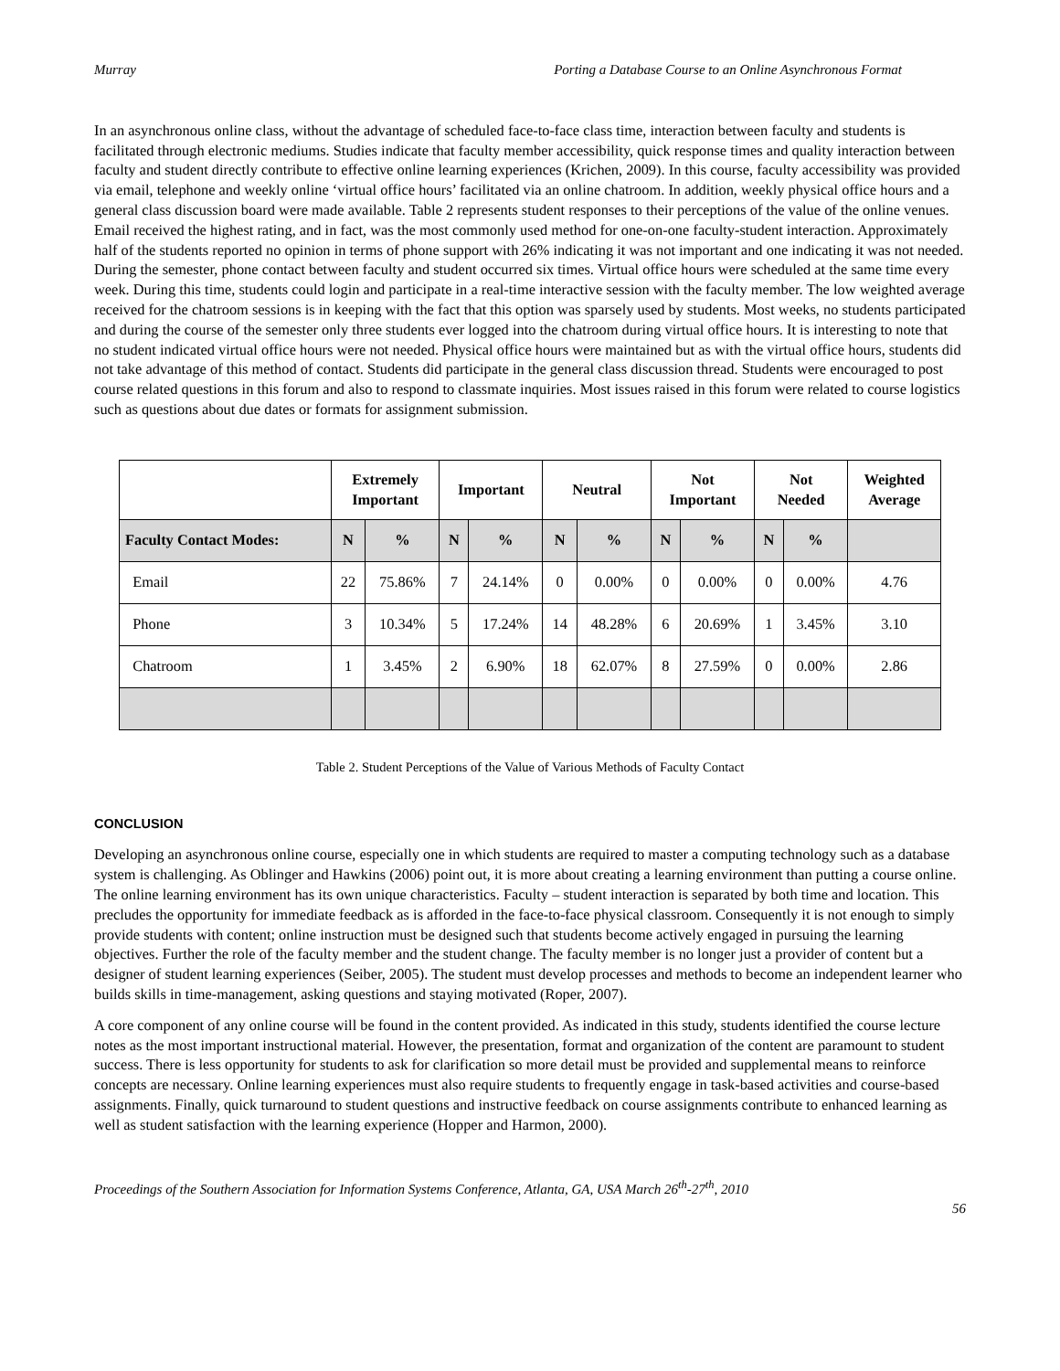Murray Porting a Database Course to an Online Asynchronous Format
In an asynchronous online class, without the advantage of scheduled face-to-face class time, interaction between faculty and students is facilitated through electronic mediums. Studies indicate that faculty member accessibility, quick response times and quality interaction between faculty and student directly contribute to effective online learning experiences (Krichen, 2009). In this course, faculty accessibility was provided via email, telephone and weekly online ‘virtual office hours’ facilitated via an online chatroom. In addition, weekly physical office hours and a general class discussion board were made available. Table 2 represents student responses to their perceptions of the value of the online venues. Email received the highest rating, and in fact, was the most commonly used method for one-on-one faculty-student interaction. Approximately half of the students reported no opinion in terms of phone support with 26% indicating it was not important and one indicating it was not needed. During the semester, phone contact between faculty and student occurred six times. Virtual office hours were scheduled at the same time every week. During this time, students could login and participate in a real-time interactive session with the faculty member. The low weighted average received for the chatroom sessions is in keeping with the fact that this option was sparsely used by students. Most weeks, no students participated and during the course of the semester only three students ever logged into the chatroom during virtual office hours. It is interesting to note that no student indicated virtual office hours were not needed. Physical office hours were maintained but as with the virtual office hours, students did not take advantage of this method of contact. Students did participate in the general class discussion thread. Students were encouraged to post course related questions in this forum and also to respond to classmate inquiries. Most issues raised in this forum were related to course logistics such as questions about due dates or formats for assignment submission.
| | Extremely Important | | Important | | Neutral | | Not Important | | Not Needed | | Weighted Average |
| --- | --- | --- | --- | --- | --- | --- | --- | --- | --- | --- | --- |
| Faculty Contact Modes: | N | % | N | % | N | % | N | % | N | % | |
| Email | 22 | 75.86% | 7 | 24.14% | 0 | 0.00% | 0 | 0.00% | 0 | 0.00% | 4.76 |
| Phone | 3 | 10.34% | 5 | 17.24% | 14 | 48.28% | 6 | 20.69% | 1 | 3.45% | 3.10 |
| Chatroom | 1 | 3.45% | 2 | 6.90% | 18 | 62.07% | 8 | 27.59% | 0 | 0.00% | 2.86 |
Table 2. Student Perceptions of the Value of Various Methods of Faculty Contact
CONCLUSION
Developing an asynchronous online course, especially one in which students are required to master a computing technology such as a database system is challenging. As Oblinger and Hawkins (2006) point out, it is more about creating a learning environment than putting a course online. The online learning environment has its own unique characteristics. Faculty – student interaction is separated by both time and location. This precludes the opportunity for immediate feedback as is afforded in the face-to-face physical classroom. Consequently it is not enough to simply provide students with content; online instruction must be designed such that students become actively engaged in pursuing the learning objectives. Further the role of the faculty member and the student change. The faculty member is no longer just a provider of content but a designer of student learning experiences (Seiber, 2005). The student must develop processes and methods to become an independent learner who builds skills in time-management, asking questions and staying motivated (Roper, 2007).
A core component of any online course will be found in the content provided. As indicated in this study, students identified the course lecture notes as the most important instructional material. However, the presentation, format and organization of the content are paramount to student success. There is less opportunity for students to ask for clarification so more detail must be provided and supplemental means to reinforce concepts are necessary. Online learning experiences must also require students to frequently engage in task-based activities and course-based assignments. Finally, quick turnaround to student questions and instructive feedback on course assignments contribute to enhanced learning as well as student satisfaction with the learning experience (Hopper and Harmon, 2000).
Proceedings of the Southern Association for Information Systems Conference, Atlanta, GA, USA March 26<sup>th</sup>-27<sup>th</sup>, 2010
56